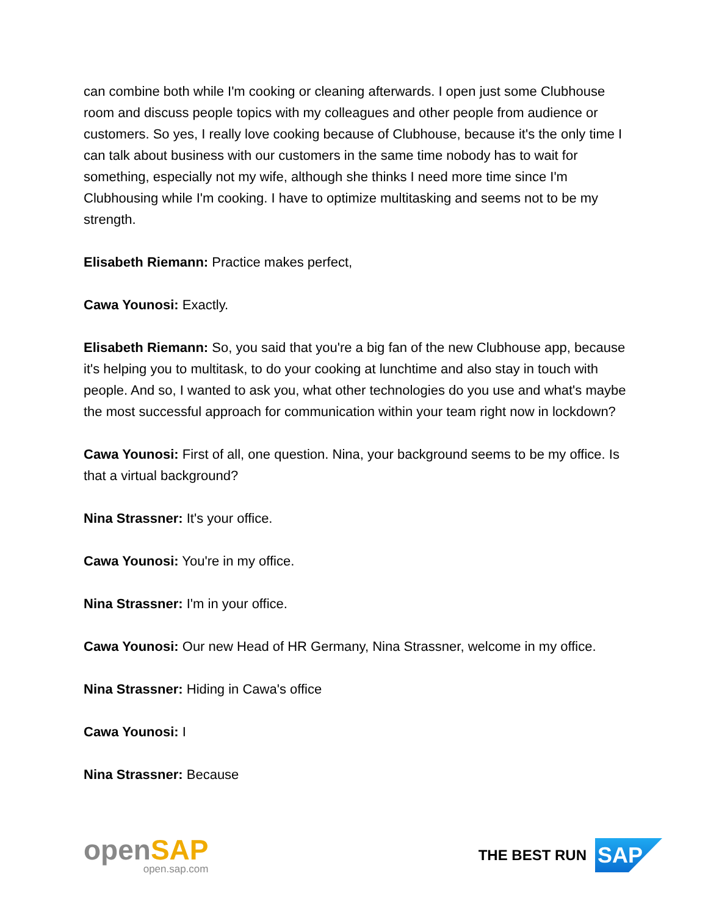can combine both while I'm cooking or cleaning afterwards. I open just some Clubhouse room and discuss people topics with my colleagues and other people from audience or customers. So yes, I really love cooking because of Clubhouse, because it's the only time I can talk about business with our customers in the same time nobody has to wait for something, especially not my wife, although she thinks I need more time since I'm Clubhousing while I'm cooking. I have to optimize multitasking and seems not to be my strength.
Elisabeth Riemann: Practice makes perfect,
Cawa Younosi: Exactly.
Elisabeth Riemann: So, you said that you're a big fan of the new Clubhouse app, because it's helping you to multitask, to do your cooking at lunchtime and also stay in touch with people. And so, I wanted to ask you, what other technologies do you use and what's maybe the most successful approach for communication within your team right now in lockdown?
Cawa Younosi: First of all, one question. Nina, your background seems to be my office. Is that a virtual background?
Nina Strassner: It's your office.
Cawa Younosi: You're in my office.
Nina Strassner: I'm in your office.
Cawa Younosi: Our new Head of HR Germany, Nina Strassner, welcome in my office.
Nina Strassner: Hiding in Cawa's office
Cawa Younosi: I
Nina Strassner: Because
openSAP
open.sap.com
THE BEST RUN
SAP